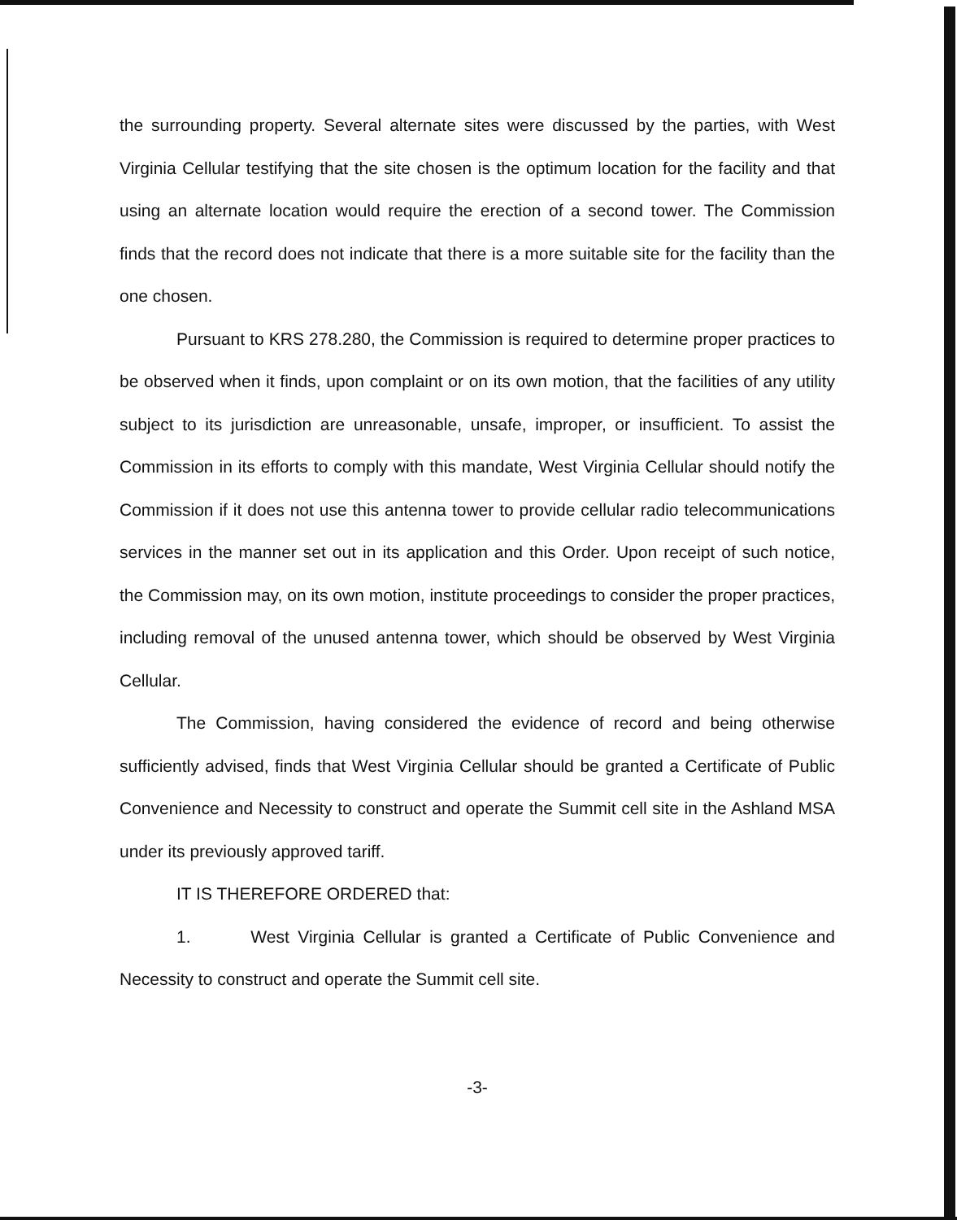the surrounding property. Several alternate sites were discussed by the parties, with West Virginia Cellular testifying that the site chosen is the optimum location for the facility and that using an alternate location would require the erection of a second tower. The Commission finds that the record does not indicate that there is a more suitable site for the facility than the one chosen.
Pursuant to KRS 278.280, the Commission is required to determine proper practices to be observed when it finds, upon complaint or on its own motion, that the facilities of any utility subject to its jurisdiction are unreasonable, unsafe, improper, or insufficient. To assist the Commission in its efforts to comply with this mandate, West Virginia Cellular should notify the Commission if it does not use this antenna tower to provide cellular radio telecommunications services in the manner set out in its application and this Order. Upon receipt of such notice, the Commission may, on its own motion, institute proceedings to consider the proper practices, including removal of the unused antenna tower, which should be observed by West Virginia Cellular.
The Commission, having considered the evidence of record and being otherwise sufficiently advised, finds that West Virginia Cellular should be granted a Certificate of Public Convenience and Necessity to construct and operate the Summit cell site in the Ashland MSA under its previously approved tariff.
IT IS THEREFORE ORDERED that:
1. West Virginia Cellular is granted a Certificate of Public Convenience and Necessity to construct and operate the Summit cell site.
-3-